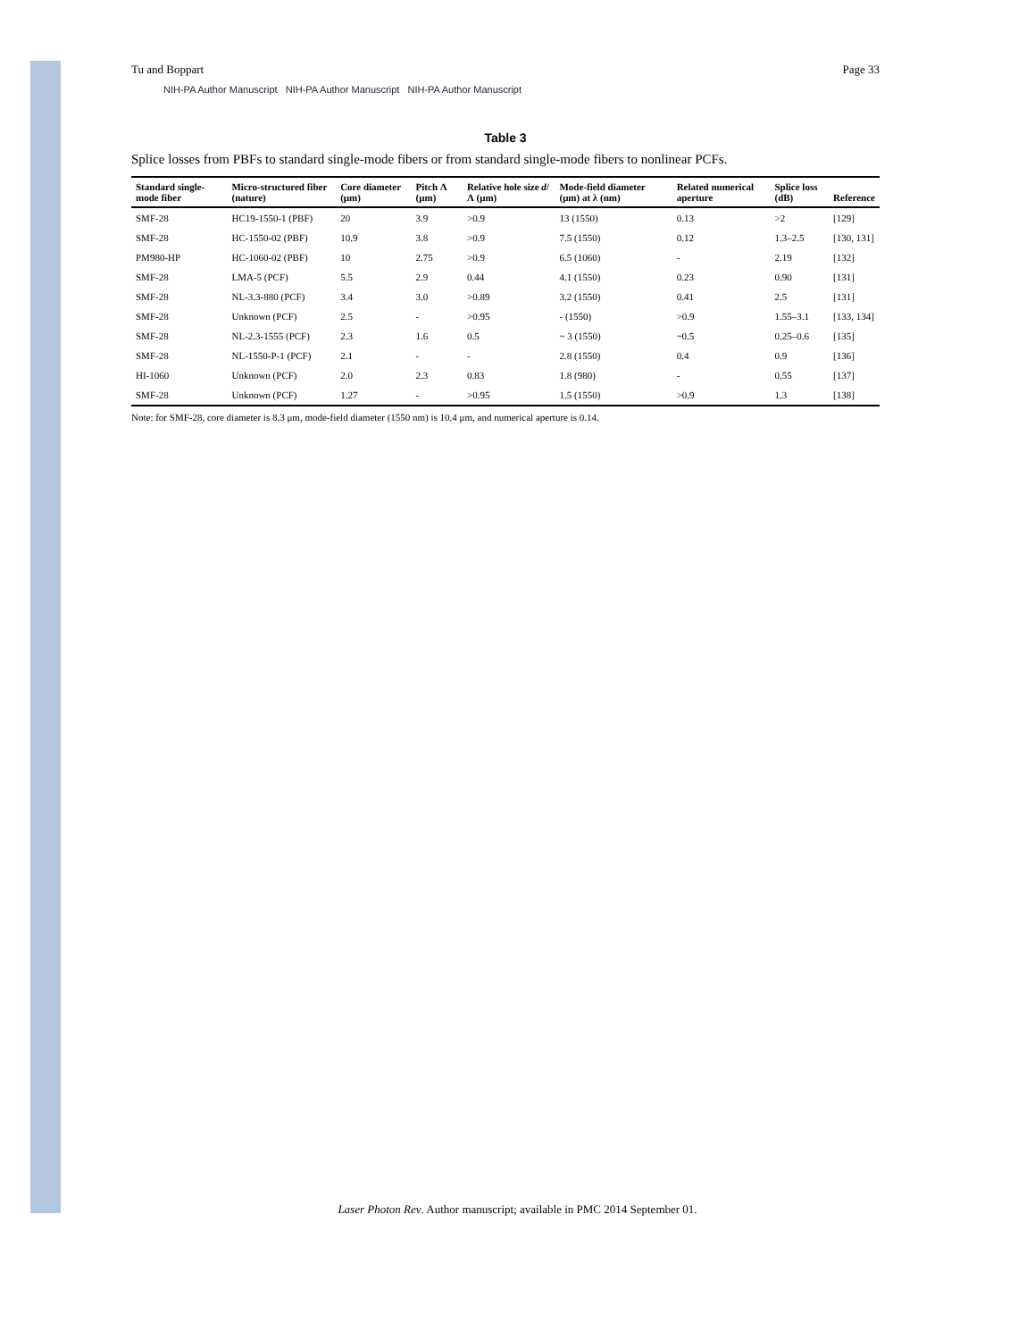Tu and Boppart Page 33
NIH-PA Author Manuscript NIH-PA Author Manuscript NIH-PA Author Manuscript
Table 3
Splice losses from PBFs to standard single-mode fibers or from standard single-mode fibers to nonlinear PCFs.
| Standard single-mode fiber | Micro-structured fiber (nature) | Core diameter (μm) | Pitch Λ (μm) | Relative hole size d /Λ (μm) | Mode-field diameter (μm) at λ (nm) | Related numerical aperture | Splice loss (dB) | Reference |
| --- | --- | --- | --- | --- | --- | --- | --- | --- |
| SMF-28 | HC19-1550-1 (PBF) | 20 | 3.9 | >0.9 | 13 (1550) | 0.13 | >2 | [129] |
| SMF-28 | HC-1550-02 (PBF) | 10.9 | 3.8 | >0.9 | 7.5 (1550) | 0.12 | 1.3–2.5 | [130, 131] |
| PM980-HP | HC-1060-02 (PBF) | 10 | 2.75 | >0.9 | 6.5 (1060) | - | 2.19 | [132] |
| SMF-28 | LMA-5 (PCF) | 5.5 | 2.9 | 0.44 | 4.1 (1550) | 0.23 | 0.90 | [131] |
| SMF-28 | NL-3.3-880 (PCF) | 3.4 | 3.0 | >0.89 | 3.2 (1550) | 0.41 | 2.5 | [131] |
| SMF-28 | Unknown (PCF) | 2.5 | - | >0.95 | - (1550) | >0.9 | 1.55–3.1 | [133, 134] |
| SMF-28 | NL-2.3-1555 (PCF) | 2.3 | 1.6 | 0.5 | ~ 3 (1550) | ~0.5 | 0.25–0.6 | [135] |
| SMF-28 | NL-1550-P-1 (PCF) | 2.1 | - | - | 2.8 (1550) | 0.4 | 0.9 | [136] |
| HI-1060 | Unknown (PCF) | 2.0 | 2.3 | 0.83 | 1.8 (980) | - | 0.55 | [137] |
| SMF-28 | Unknown (PCF) | 1.27 | - | >0.95 | 1.5 (1550) | >0.9 | 1.3 | [138] |
Note: for SMF-28, core diameter is 8.3 μm, mode-field diameter (1550 nm) is 10.4 μm, and numerical aperture is 0.14.
Laser Photon Rev. Author manuscript; available in PMC 2014 September 01.